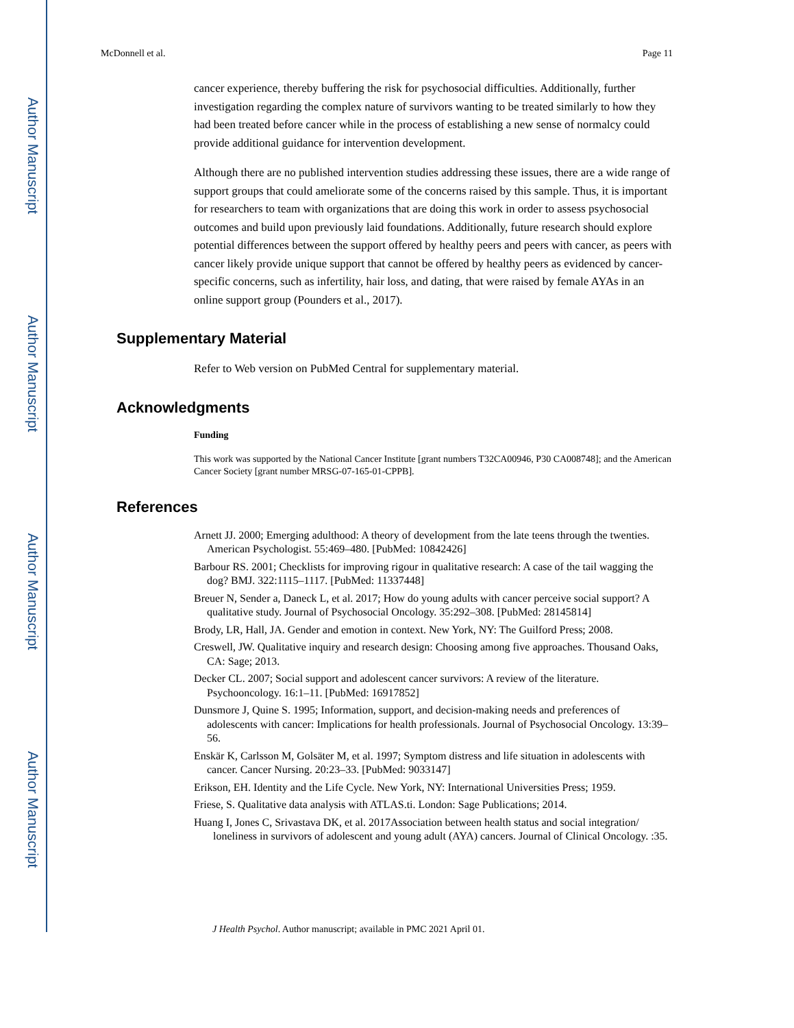Author Manuscript
Author Manuscript
Author Manuscript
Author Manuscript
McDonnell et al. Page 11
cancer experience, thereby buffering the risk for psychosocial difficulties. Additionally, further investigation regarding the complex nature of survivors wanting to be treated similarly to how they had been treated before cancer while in the process of establishing a new sense of normalcy could provide additional guidance for intervention development.
Although there are no published intervention studies addressing these issues, there are a wide range of support groups that could ameliorate some of the concerns raised by this sample. Thus, it is important for researchers to team with organizations that are doing this work in order to assess psychosocial outcomes and build upon previously laid foundations. Additionally, future research should explore potential differences between the support offered by healthy peers and peers with cancer, as peers with cancer likely provide unique support that cannot be offered by healthy peers as evidenced by cancer-specific concerns, such as infertility, hair loss, and dating, that were raised by female AYAs in an online support group (Pounders et al., 2017).
Supplementary Material
Refer to Web version on PubMed Central for supplementary material.
Acknowledgments
Funding
This work was supported by the National Cancer Institute [grant numbers T32CA00946, P30 CA008748]; and the American Cancer Society [grant number MRSG-07-165-01-CPPB].
References
Arnett JJ. 2000; Emerging adulthood: A theory of development from the late teens through the twenties. American Psychologist. 55:469–480. [PubMed: 10842426]
Barbour RS. 2001; Checklists for improving rigour in qualitative research: A case of the tail wagging the dog? BMJ. 322:1115–1117. [PubMed: 11337448]
Breuer N, Sender a, Daneck L, et al. 2017; How do young adults with cancer perceive social support? A qualitative study. Journal of Psychosocial Oncology. 35:292–308. [PubMed: 28145814]
Brody, LR, Hall, JA. Gender and emotion in context. New York, NY: The Guilford Press; 2008.
Creswell, JW. Qualitative inquiry and research design: Choosing among five approaches. Thousand Oaks, CA: Sage; 2013.
Decker CL. 2007; Social support and adolescent cancer survivors: A review of the literature. Psychooncology. 16:1–11. [PubMed: 16917852]
Dunsmore J, Quine S. 1995; Information, support, and decision-making needs and preferences of adolescents with cancer: Implications for health professionals. Journal of Psychosocial Oncology. 13:39–56.
Enskär K, Carlsson M, Golsäter M, et al. 1997; Symptom distress and life situation in adolescents with cancer. Cancer Nursing. 20:23–33. [PubMed: 9033147]
Erikson, EH. Identity and the Life Cycle. New York, NY: International Universities Press; 1959.
Friese, S. Qualitative data analysis with ATLAS.ti. London: Sage Publications; 2014.
Huang I, Jones C, Srivastava DK, et al. 2017Association between health status and social integration/ loneliness in survivors of adolescent and young adult (AYA) cancers. Journal of Clinical Oncology. :35.
J Health Psychol. Author manuscript; available in PMC 2021 April 01.